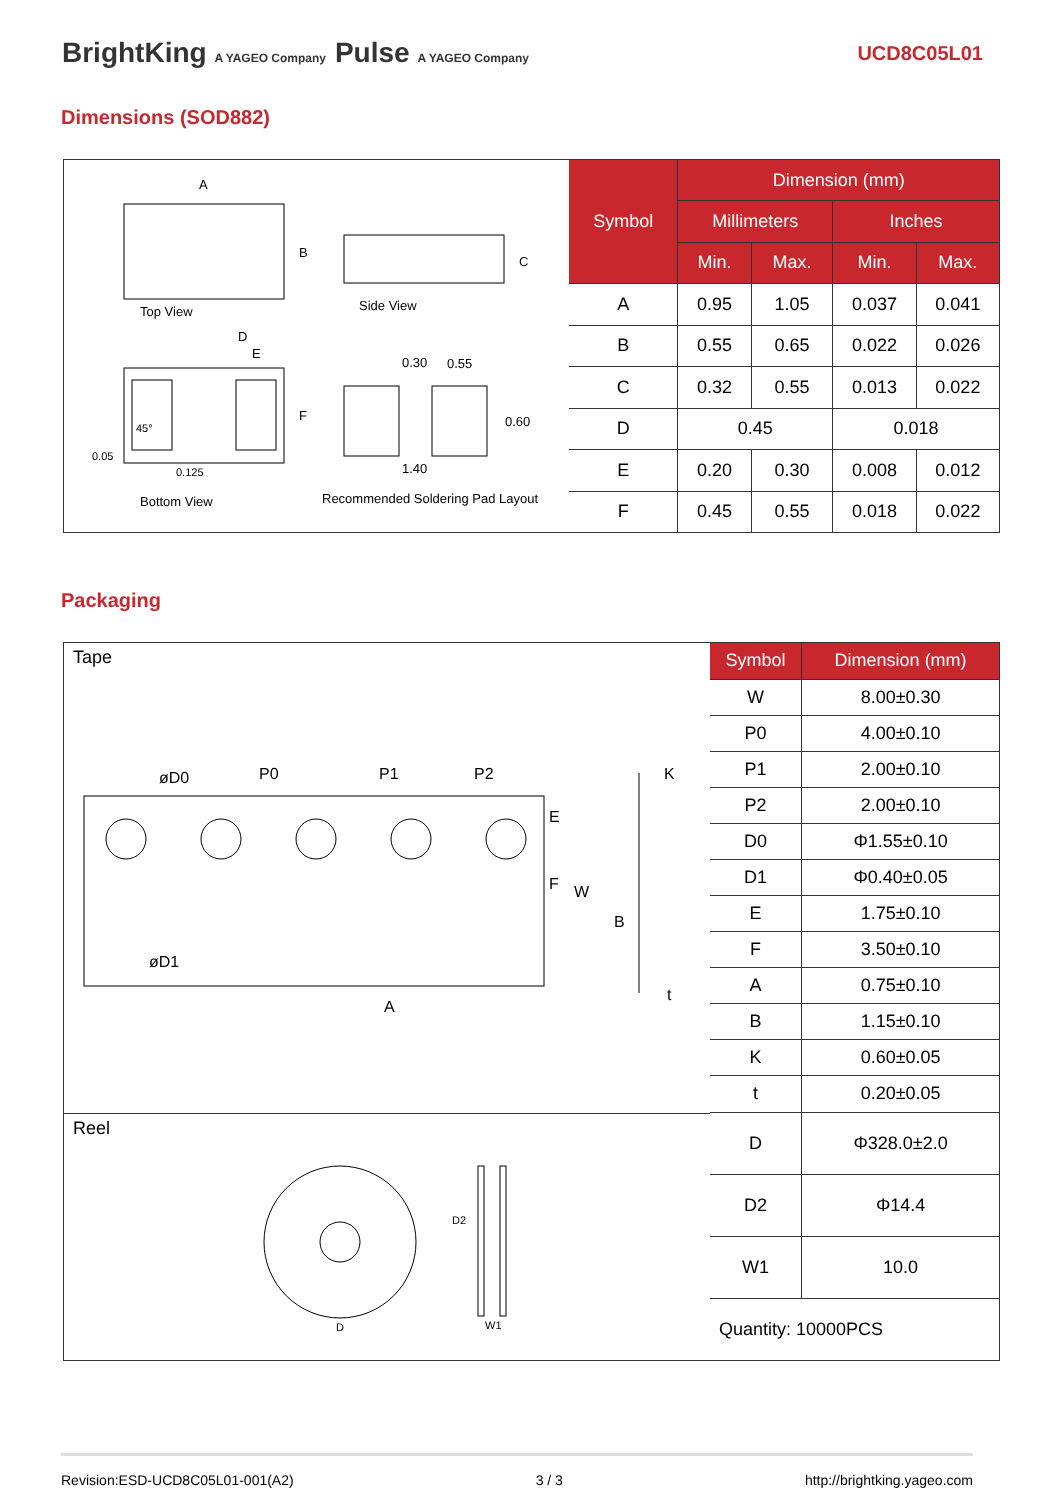BrightKing A YAGEO Company Pulse A YAGEO Company UCD8C05L01
Dimensions (SOD882)
A
B
C
Top View Side View
D
E
F
45°
0.05
0.125
0.30 0.55
0.60
1.40
Bottom View
Recommended Soldering Pad Layout
| Symbol | Dimension (mm) | | | |
| --- | --- | --- | --- | --- |
| | Millimeters | | Inches | |
| | Min. | Max. | Min. | Max. |
| A | 0.95 | 1.05 | 0.037 | 0.041 |
| B | 0.55 | 0.65 | 0.022 | 0.026 |
| C | 0.32 | 0.55 | 0.013 | 0.022 |
| D | 0.45 | | 0.018 | |
| E | 0.20 | 0.30 | 0.008 | 0.012 |
| F | 0.45 | 0.55 | 0.018 | 0.022 |
Packaging
Tape
øD0 P0 P1 P2 K
E
F W
B
øD1
t
A
Reel
D2
D W1
| Symbol | Dimension (mm) |
| --- | --- |
| W | 8.00±0.30 |
| P0 | 4.00±0.10 |
| P1 | 2.00±0.10 |
| P2 | 2.00±0.10 |
| D0 | Φ1.55±0.10 |
| D1 | Φ0.40±0.05 |
| E | 1.75±0.10 |
| F | 3.50±0.10 |
| A | 0.75±0.10 |
| B | 1.15±0.10 |
| K | 0.60±0.05 |
| t | 0.20±0.05 |
| D | Φ328.0±2.0 |
| D2 | Φ14.4 |
| W1 | 10.0 |
| Quantity: 10000PCS | |
Revision:ESD-UCD8C05L01-001(A2) 3 / 3 http://brightking.yageo.com